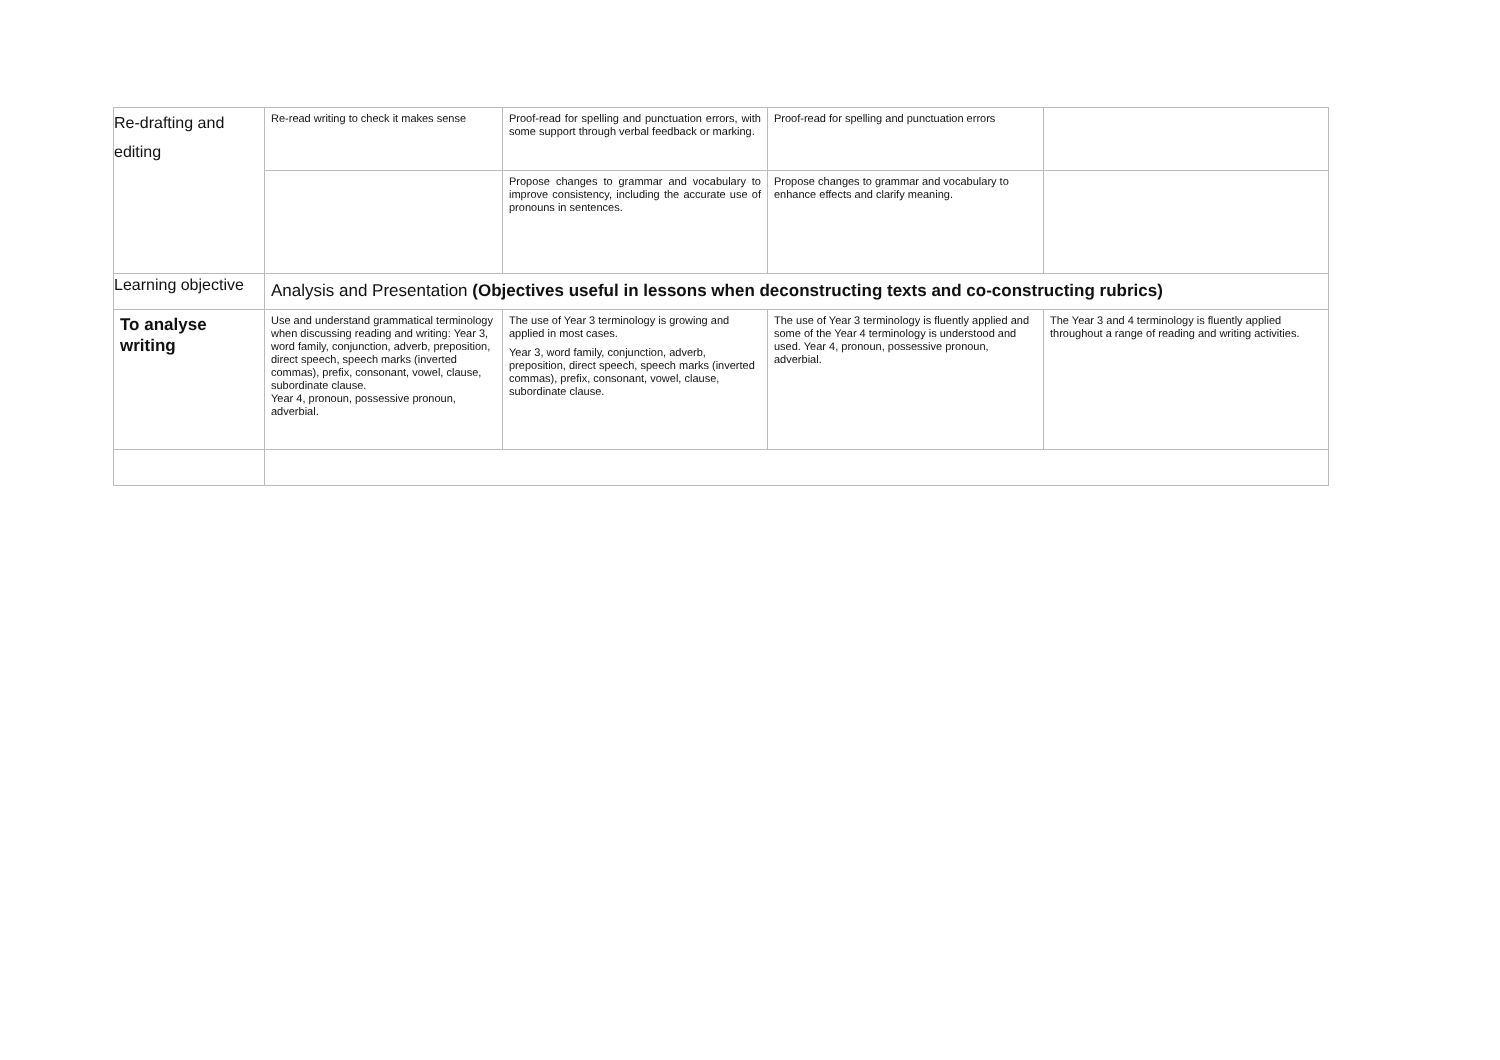| Re-drafting and editing | Re-read writing to check it makes sense | Proof-read for spelling and punctuation errors, with some support through verbal feedback or marking. | Proof-read for spelling and punctuation errors | |
| | | Propose changes to grammar and vocabulary to improve consistency, including the accurate use of pronouns in sentences. | Propose changes to grammar and vocabulary to enhance effects and clarify meaning. | |
| Learning objective | Analysis and Presentation (Objectives useful in lessons when deconstructing texts and co-constructing rubrics) | | | |
| To analyse writing | Use and understand grammatical terminology when discussing reading and writing: Year 3, word family, conjunction, adverb, preposition, direct speech, speech marks (inverted commas), prefix, consonant, vowel, clause, subordinate clause. Year 4, pronoun, possessive pronoun, adverbial. | The use of Year 3 terminology is growing and applied in most cases. Year 3, word family, conjunction, adverb, preposition, direct speech, speech marks (inverted commas), prefix, consonant, vowel, clause, subordinate clause. | The use of Year 3 terminology is fluently applied and some of the Year 4 terminology is understood and used. Year 4, pronoun, possessive pronoun, adverbial. | The Year 3 and 4 terminology is fluently applied throughout a range of reading and writing activities. |